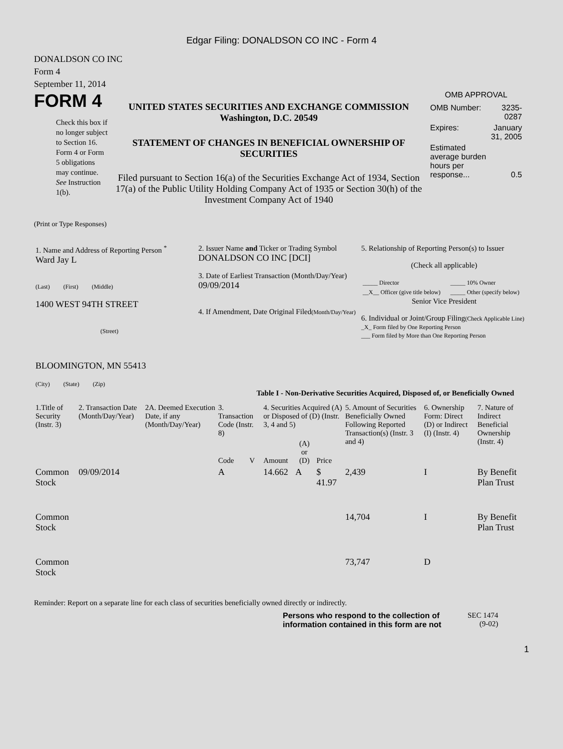Edgar Filing: DONALDSON CO INC - Form 4
DONALDSON CO INC
Form 4
September 11, 2014
FORM 4
Check this box if no longer subject to Section 16. Form 4 or Form 5 obligations may continue. See Instruction 1(b).
UNITED STATES SECURITIES AND EXCHANGE COMMISSION
Washington, D.C. 20549
STATEMENT OF CHANGES IN BENEFICIAL OWNERSHIP OF SECURITIES
Filed pursuant to Section 16(a) of the Securities Exchange Act of 1934, Section 17(a) of the Public Utility Holding Company Act of 1935 or Section 30(h) of the Investment Company Act of 1940
OMB APPROVAL
| OMB Number: | 3235-0287 |
| Expires: | January 31, 2005 |
| Estimated average burden hours per response... | 0.5 |
(Print or Type Responses)
| 1. Name and Address of Reporting Person <sup>*</sup> Ward Jay L (Last) (First) (Middle) 1400 WEST 94TH STREET (Street) BLOOMINGTON, MN 55413 (City) (State) (Zip) | 2. Issuer Name and Ticker or Trading Symbol DONALDSON CO INC [DCI] 3. Date of Earliest Transaction (Month/Day/Year) 09/09/2014 4. If Amendment, Date Original Filed (Month/Day/Year) | 5. Relationship of Reporting Person(s) to Issuer (Check all applicable) / _____ Director / _____ 10% Owner / / __X__ Officer (give title below) / _____ Other (specify below) / Senior Vice President 6. Individual or Joint/Group Filing (Check Applicable Line) _X_ Form filed by One Reporting Person ___ Form filed by More than One Reporting Person |
Table I - Non-Derivative Securities Acquired, Disposed of, or Beneficially Owned
| 1.Title of Security (Instr. 3) | 2. Transaction Date (Month/Day/Year) | 2A. Deemed Execution Date, if any (Month/Day/Year) | 3. Transaction Code (Instr. 8) | | 4. Securities Acquired (A) or Disposed of (D) (Instr. 3, 4 and 5) | | | 5. Amount of Securities Beneficially Owned Following Reported Transaction(s) (Instr. 3 and 4) | 6. Ownership Form: Direct (D) or Indirect (I) (Instr. 4) | 7. Nature of Indirect Beneficial Ownership (Instr. 4) |
| | | | Code | V | Amount | (A) or (D) | Price | | | |
| Common Stock | 09/09/2014 | | A | | 14.662 | A | $ 41.97 | 2,439 | I | By Benefit Plan Trust |
| Common Stock | | | | | | | | 14,704 | I | By Benefit Plan Trust |
| Common Stock | | | | | | | | 73,747 | D | |
Reminder: Report on a separate line for each class of securities beneficially owned directly or indirectly.
Persons who respond to the collection of information contained in this form are not
SEC 1474
(9-02)
1